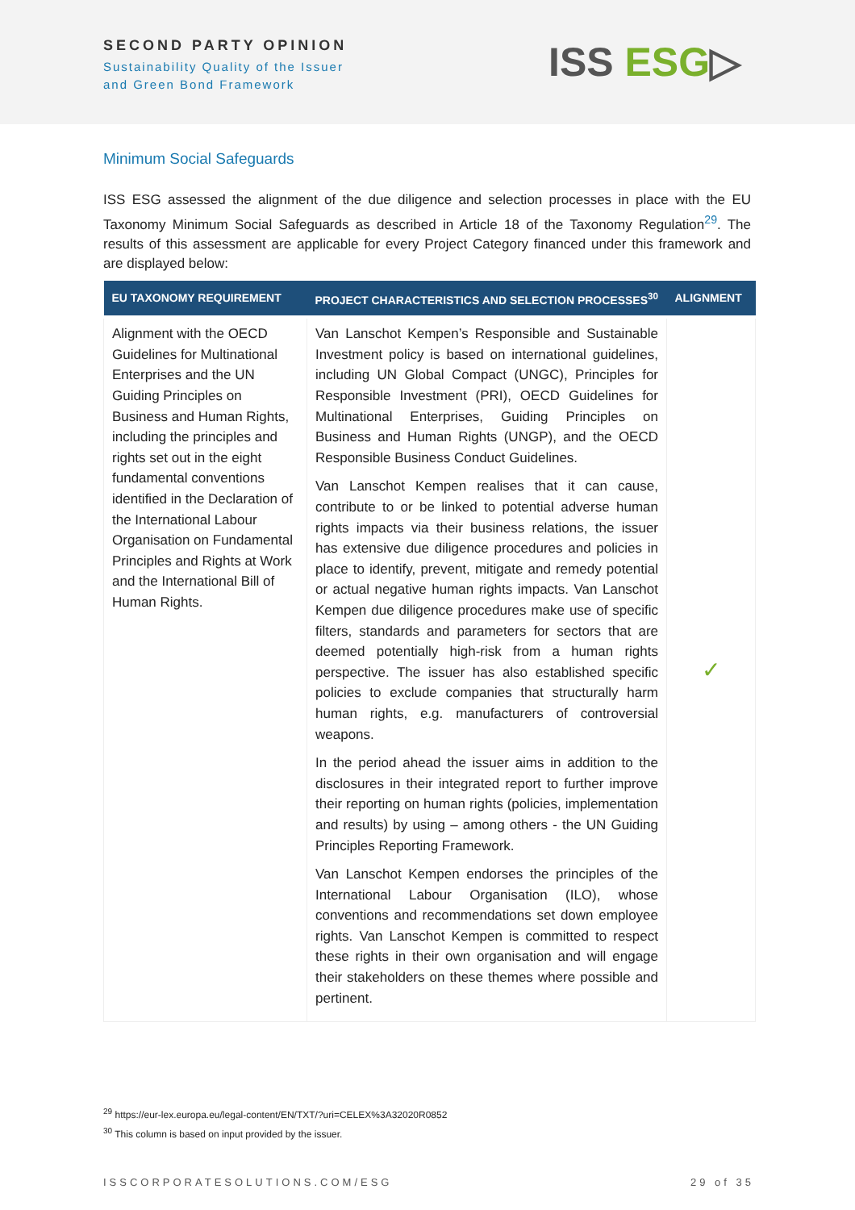SECOND PARTY OPINION
Sustainability Quality of the Issuer
and Green Bond Framework
ISS ESG▷
Minimum Social Safeguards
ISS ESG assessed the alignment of the due diligence and selection processes in place with the EU Taxonomy Minimum Social Safeguards as described in Article 18 of the Taxonomy Regulation<sup>29</sup>. The results of this assessment are applicable for every Project Category financed under this framework and are displayed below:
| EU TAXONOMY REQUIREMENT | PROJECT CHARACTERISTICS AND SELECTION PROCESSES<sup>30</sup> | ALIGNMENT |
| --- | --- | --- |
| Alignment with the OECD Guidelines for Multinational Enterprises and the UN Guiding Principles on Business and Human Rights, including the principles and rights set out in the eight fundamental conventions identified in the Declaration of the International Labour Organisation on Fundamental Principles and Rights at Work and the International Bill of Human Rights. | Van Lanschot Kempen’s Responsible and Sustainable Investment policy is based on international guidelines, including UN Global Compact (UNGC), Principles for Responsible Investment (PRI), OECD Guidelines for Multinational Enterprises, Guiding Principles on Business and Human Rights (UNGP), and the OECD Responsible Business Conduct Guidelines. Van Lanschot Kempen realises that it can cause, contribute to or be linked to potential adverse human rights impacts via their business relations, the issuer has extensive due diligence procedures and policies in place to identify, prevent, mitigate and remedy potential or actual negative human rights impacts. Van Lanschot Kempen due diligence procedures make use of specific filters, standards and parameters for sectors that are deemed potentially high-risk from a human rights perspective. The issuer has also established specific policies to exclude companies that structurally harm human rights, e.g. manufacturers of controversial weapons. In the period ahead the issuer aims in addition to the disclosures in their integrated report to further improve their reporting on human rights (policies, implementation and results) by using – among others - the UN Guiding Principles Reporting Framework. Van Lanschot Kempen endorses the principles of the International Labour Organisation (ILO), whose conventions and recommendations set down employee rights. Van Lanschot Kempen is committed to respect these rights in their own organisation and will engage their stakeholders on these themes where possible and pertinent. | ✓ |
<sup>29</sup> https://eur-lex.europa.eu/legal-content/EN/TXT/?uri=CELEX%3A32020R0852
<sup>30</sup> This column is based on input provided by the issuer.
ISSCORPORATESOLUTIONS.COM/ESG 29 of 35